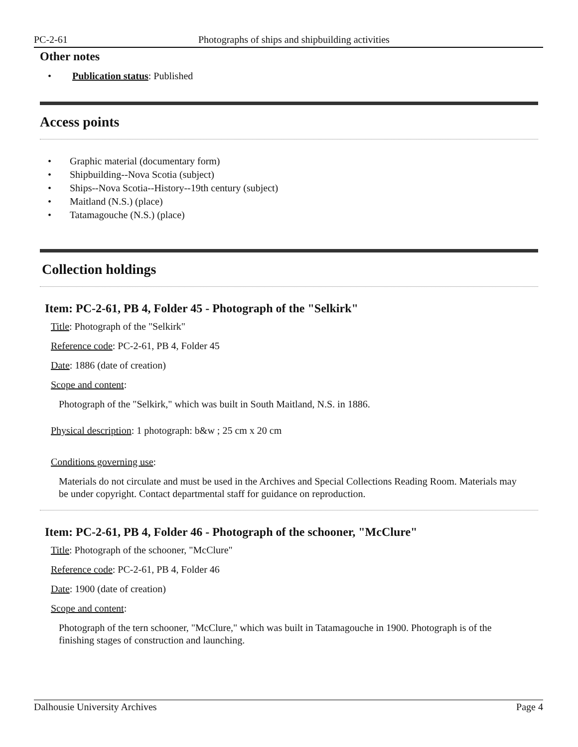PC-2-61 Photographs of ships and shipbuilding activities
Other notes
• Publication status: Published
Access points
• Graphic material (documentary form)
• Shipbuilding--Nova Scotia (subject)
• Ships--Nova Scotia--History--19th century (subject)
• Maitland (N.S.) (place)
• Tatamagouche (N.S.) (place)
Collection holdings
Item: PC-2-61, PB 4, Folder 45 - Photograph of the "Selkirk"
Title: Photograph of the "Selkirk"
Reference code: PC-2-61, PB 4, Folder 45
Date: 1886 (date of creation)
Scope and content:
Photograph of the "Selkirk," which was built in South Maitland, N.S. in 1886.
Physical description: 1 photograph: b&w ; 25 cm x 20 cm
Conditions governing use:
Materials do not circulate and must be used in the Archives and Special Collections Reading Room. Materials may be under copyright. Contact departmental staff for guidance on reproduction.
Item: PC-2-61, PB 4, Folder 46 - Photograph of the schooner, "McClure"
Title: Photograph of the schooner, "McClure"
Reference code: PC-2-61, PB 4, Folder 46
Date: 1900 (date of creation)
Scope and content:
Photograph of the tern schooner, "McClure," which was built in Tatamagouche in 1900. Photograph is of the finishing stages of construction and launching.
Dalhousie University Archives Page 4